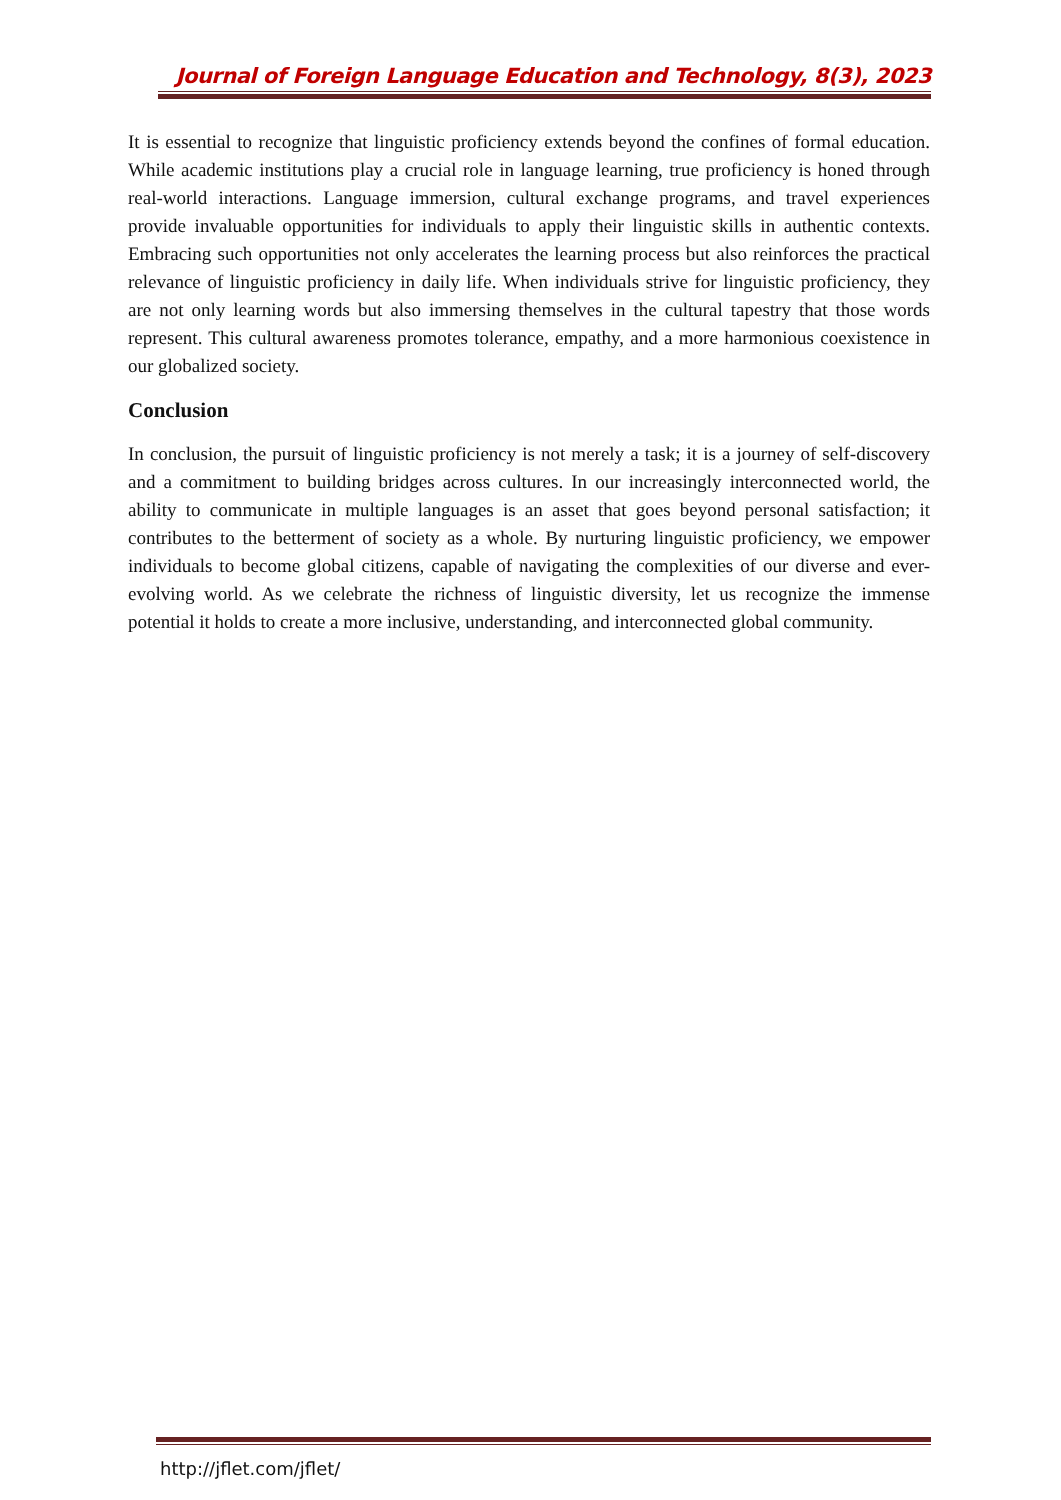Journal of Foreign Language Education and Technology, 8(3), 2023
It is essential to recognize that linguistic proficiency extends beyond the confines of formal education. While academic institutions play a crucial role in language learning, true proficiency is honed through real-world interactions. Language immersion, cultural exchange programs, and travel experiences provide invaluable opportunities for individuals to apply their linguistic skills in authentic contexts. Embracing such opportunities not only accelerates the learning process but also reinforces the practical relevance of linguistic proficiency in daily life. When individuals strive for linguistic proficiency, they are not only learning words but also immersing themselves in the cultural tapestry that those words represent. This cultural awareness promotes tolerance, empathy, and a more harmonious coexistence in our globalized society.
Conclusion
In conclusion, the pursuit of linguistic proficiency is not merely a task; it is a journey of self-discovery and a commitment to building bridges across cultures. In our increasingly interconnected world, the ability to communicate in multiple languages is an asset that goes beyond personal satisfaction; it contributes to the betterment of society as a whole. By nurturing linguistic proficiency, we empower individuals to become global citizens, capable of navigating the complexities of our diverse and ever-evolving world. As we celebrate the richness of linguistic diversity, let us recognize the immense potential it holds to create a more inclusive, understanding, and interconnected global community.
http://jflet.com/jflet/